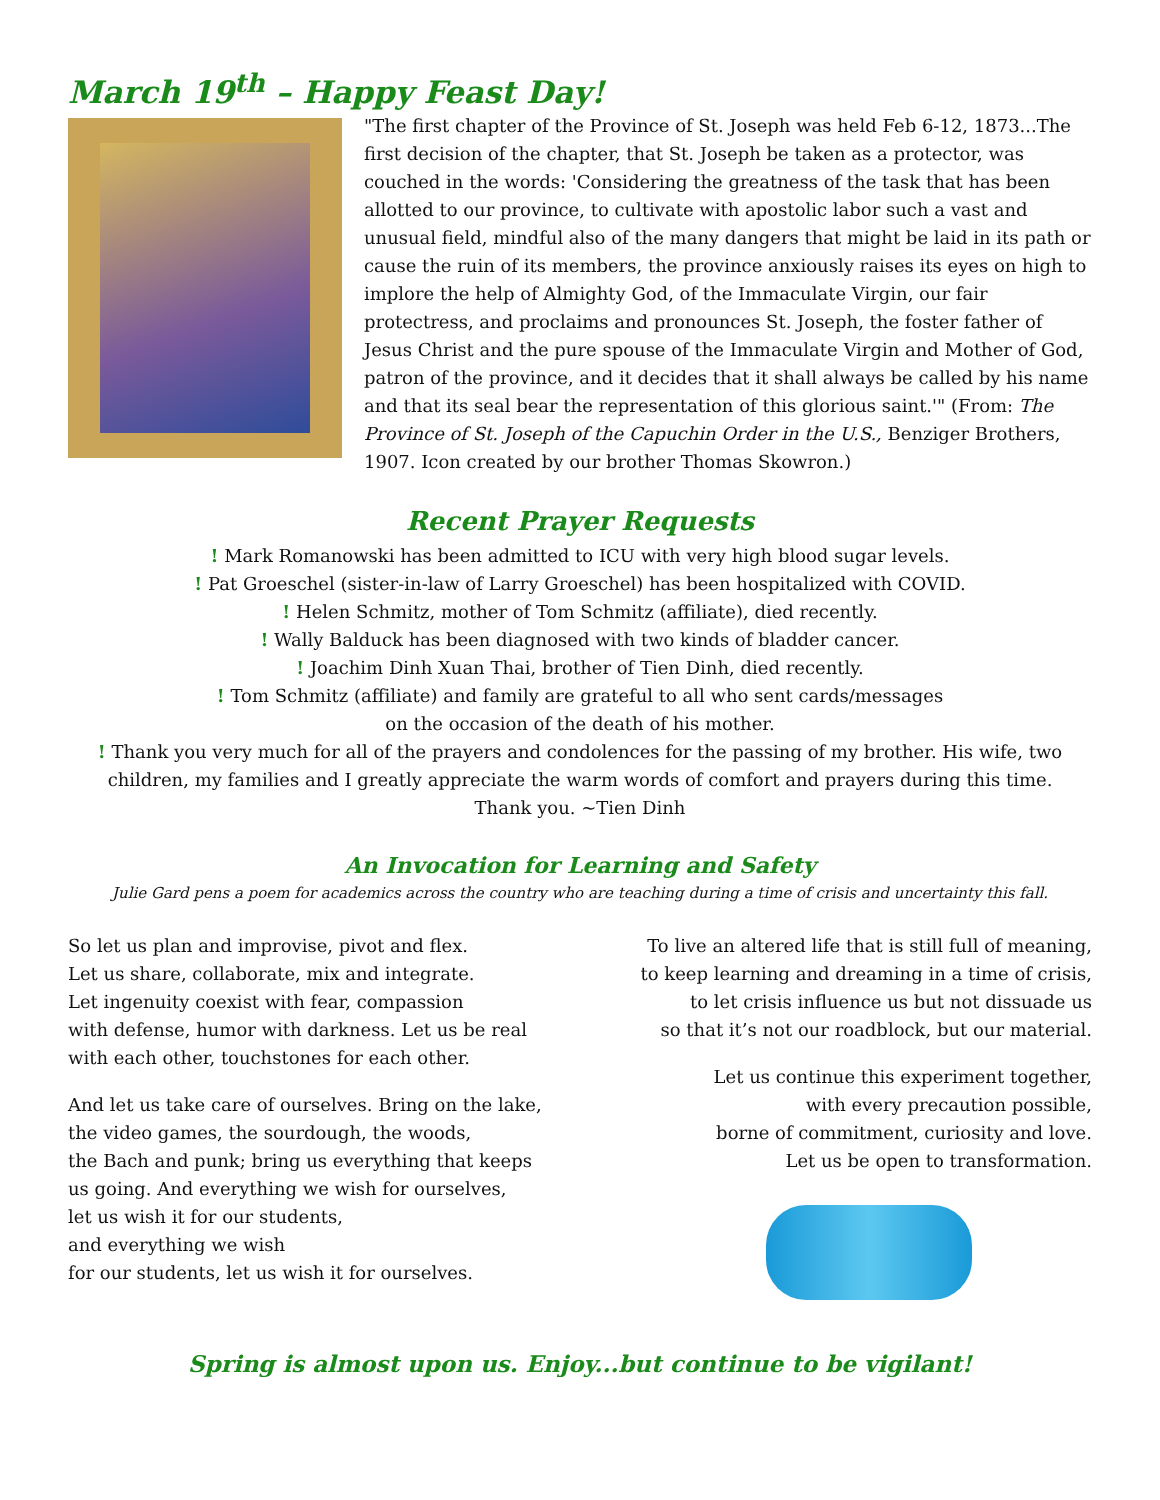March 19<sup>th</sup> – Happy Feast Day!
"The first chapter of the Province of St. Joseph was held Feb 6-12, 1873...The first decision of the chapter, that St. Joseph be taken as a protector, was couched in the words: 'Considering the greatness of the task that has been allotted to our province, to cultivate with apostolic labor such a vast and unusual field, mindful also of the many dangers that might be laid in its path or cause the ruin of its members, the province anxiously raises its eyes on high to implore the help of Almighty God, of the Immaculate Virgin, our fair protectress, and proclaims and pronounces St. Joseph, the foster father of Jesus Christ and the pure spouse of the Immaculate Virgin and Mother of God, patron of the province, and it decides that it shall always be called by his name and that its seal bear the representation of this glorious saint.'" (From: The Province of St. Joseph of the Capuchin Order in the U.S., Benziger Brothers, 1907. Icon created by our brother Thomas Skowron.)
Recent Prayer Requests
! Mark Romanowski has been admitted to ICU with very high blood sugar levels.
! Pat Groeschel (sister-in-law of Larry Groeschel) has been hospitalized with COVID.
! Helen Schmitz, mother of Tom Schmitz (affiliate), died recently.
! Wally Balduck has been diagnosed with two kinds of bladder cancer.
! Joachim Dinh Xuan Thai, brother of Tien Dinh, died recently.
! Tom Schmitz (affiliate) and family are grateful to all who sent cards/messages
on the occasion of the death of his mother.
! Thank you very much for all of the prayers and condolences for the passing of my brother. His wife, two children, my families and I greatly appreciate the warm words of comfort and prayers during this time.
Thank you. ~Tien Dinh
An Invocation for Learning and Safety
Julie Gard pens a poem for academics across the country who are teaching during a time of crisis and uncertainty this fall.
So let us plan and improvise, pivot and flex.
Let us share, collaborate, mix and integrate.
Let ingenuity coexist with fear, compassion
with defense, humor with darkness. Let us be real
with each other, touchstones for each other.
And let us take care of ourselves. Bring on the lake,
the video games, the sourdough, the woods,
the Bach and punk; bring us everything that keeps
us going. And everything we wish for ourselves,
let us wish it for our students,
and everything we wish
for our students, let us wish it for ourselves.
To live an altered life that is still full of meaning,
to keep learning and dreaming in a time of crisis,
to let crisis influence us but not dissuade us
so that it’s not our roadblock, but our material.
Let us continue this experiment together,
with every precaution possible,
borne of commitment, curiosity and love.
Let us be open to transformation.
Spring is almost upon us. Enjoy...but continue to be vigilant!